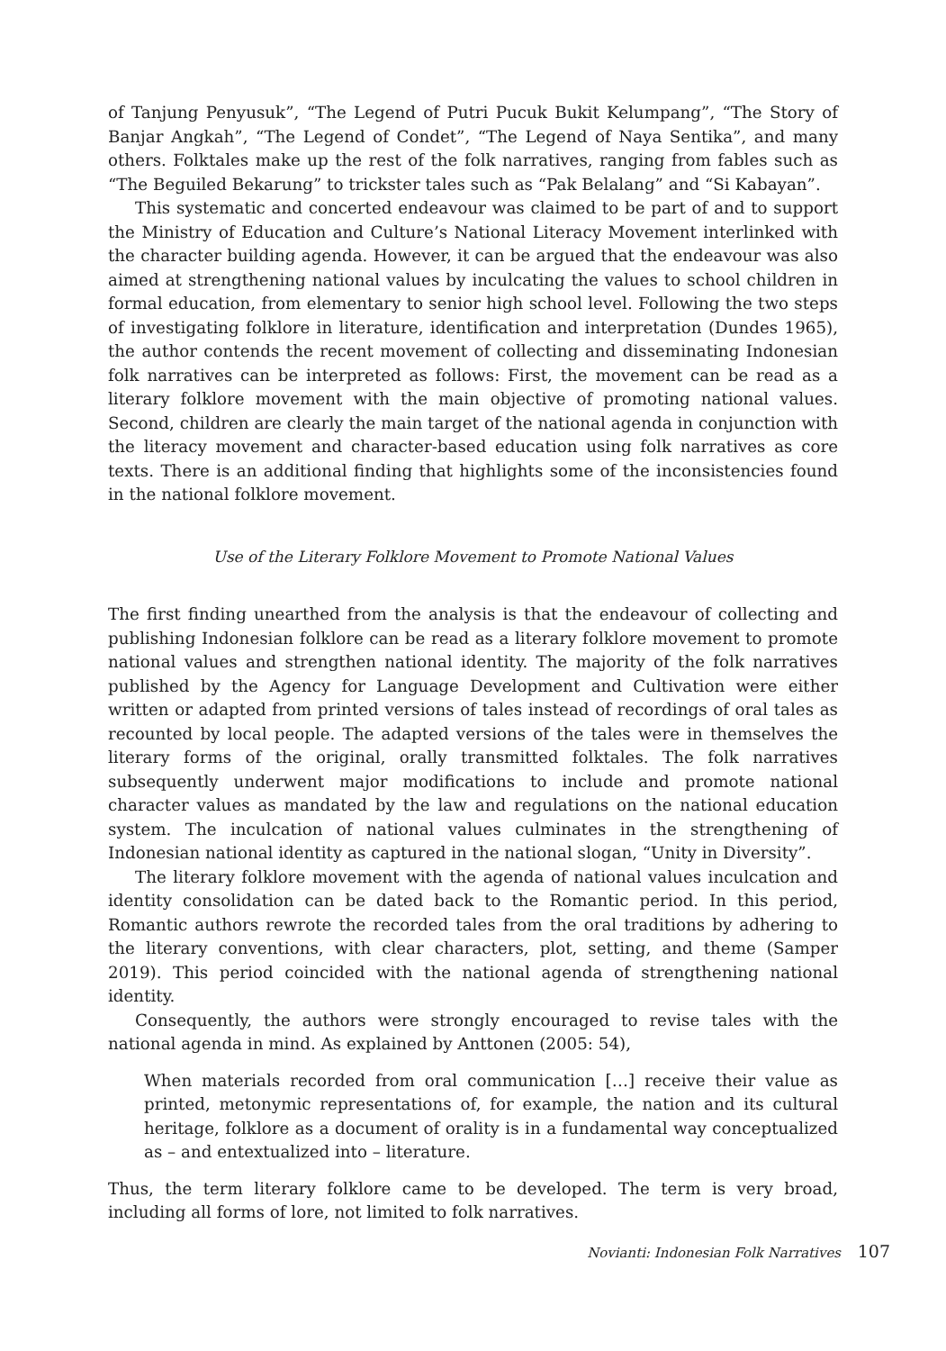of Tanjung Penyusuk”, “The Legend of Putri Pucuk Bukit Kelumpang”, “The Story of Banjar Angkah”, “The Legend of Condet”, “The Legend of Naya Sentika”, and many others. Folktales make up the rest of the folk narratives, ranging from fables such as “The Beguiled Bekarung” to trickster tales such as “Pak Belalang” and “Si Kabayan”.
This systematic and concerted endeavour was claimed to be part of and to support the Ministry of Education and Culture’s National Literacy Movement interlinked with the character building agenda. However, it can be argued that the endeavour was also aimed at strengthening national values by inculcating the values to school children in formal education, from elementary to senior high school level. Following the two steps of investigating folklore in literature, identification and interpretation (Dundes 1965), the author contends the recent movement of collecting and disseminating Indonesian folk narratives can be interpreted as follows: First, the movement can be read as a literary folklore movement with the main objective of promoting national values. Second, children are clearly the main target of the national agenda in conjunction with the literacy movement and character-based education using folk narratives as core texts. There is an additional finding that highlights some of the inconsistencies found in the national folklore movement.
Use of the Literary Folklore Movement to Promote National Values
The first finding unearthed from the analysis is that the endeavour of collecting and publishing Indonesian folklore can be read as a literary folklore movement to promote national values and strengthen national identity. The majority of the folk narratives published by the Agency for Language Development and Cultivation were either written or adapted from printed versions of tales instead of recordings of oral tales as recounted by local people. The adapted versions of the tales were in themselves the literary forms of the original, orally transmitted folktales. The folk narratives subsequently underwent major modifications to include and promote national character values as mandated by the law and regulations on the national education system. The inculcation of national values culminates in the strengthening of Indonesian national identity as captured in the national slogan, “Unity in Diversity”.
The literary folklore movement with the agenda of national values inculcation and identity consolidation can be dated back to the Romantic period. In this period, Romantic authors rewrote the recorded tales from the oral traditions by adhering to the literary conventions, with clear characters, plot, setting, and theme (Samper 2019). This period coincided with the national agenda of strengthening national identity.
Consequently, the authors were strongly encouraged to revise tales with the national agenda in mind. As explained by Anttonen (2005: 54),
When materials recorded from oral communication […] receive their value as printed, metonymic representations of, for example, the nation and its cultural heritage, folklore as a document of orality is in a fundamental way conceptualized as – and entextualized into – literature.
Thus, the term literary folklore came to be developed. The term is very broad, including all forms of lore, not limited to folk narratives.
Novianti: Indonesian Folk Narratives 107